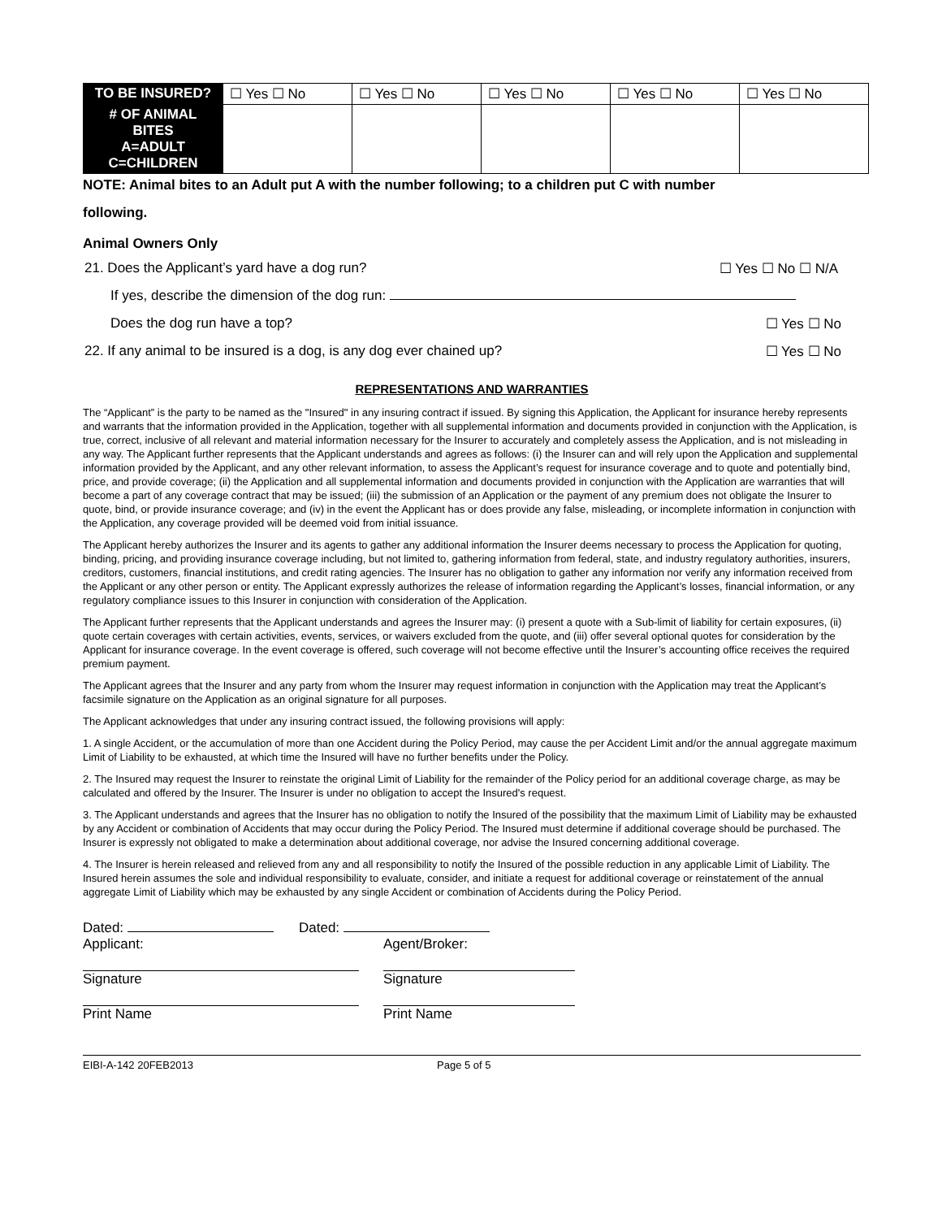| TO BE INSURED? | ☐ Yes ☐ No | ☐ Yes ☐ No | ☐ Yes ☐ No | ☐ Yes ☐ No | ☐ Yes ☐ No |
| # OF ANIMAL BITES A=ADULT C=CHILDREN | | | | | |
NOTE: Animal bites to an Adult put A with the number following; to a children put C with number
following.
Animal Owners Only
21. Does the Applicant’s yard have a dog run? ☐ Yes ☐ No ☐ N/A
If yes, describe the dimension of the dog run:
Does the dog run have a top? ☐ Yes ☐ No
22. If any animal to be insured is a dog, is any dog ever chained up? ☐ Yes ☐ No
REPRESENTATIONS AND WARRANTIES
The “Applicant” is the party to be named as the "Insured" in any insuring contract if issued. By signing this Application, the Applicant for insurance hereby represents and warrants that the information provided in the Application, together with all supplemental information and documents provided in conjunction with the Application, is true, correct, inclusive of all relevant and material information necessary for the Insurer to accurately and completely assess the Application, and is not misleading in any way. The Applicant further represents that the Applicant understands and agrees as follows: (i) the Insurer can and will rely upon the Application and supplemental information provided by the Applicant, and any other relevant information, to assess the Applicant’s request for insurance coverage and to quote and potentially bind, price, and provide coverage; (ii) the Application and all supplemental information and documents provided in conjunction with the Application are warranties that will become a part of any coverage contract that may be issued; (iii) the submission of an Application or the payment of any premium does not obligate the Insurer to quote, bind, or provide insurance coverage; and (iv) in the event the Applicant has or does provide any false, misleading, or incomplete information in conjunction with the Application, any coverage provided will be deemed void from initial issuance.
The Applicant hereby authorizes the Insurer and its agents to gather any additional information the Insurer deems necessary to process the Application for quoting, binding, pricing, and providing insurance coverage including, but not limited to, gathering information from federal, state, and industry regulatory authorities, insurers, creditors, customers, financial institutions, and credit rating agencies. The Insurer has no obligation to gather any information nor verify any information received from the Applicant or any other person or entity. The Applicant expressly authorizes the release of information regarding the Applicant’s losses, financial information, or any regulatory compliance issues to this Insurer in conjunction with consideration of the Application.
The Applicant further represents that the Applicant understands and agrees the Insurer may: (i) present a quote with a Sub-limit of liability for certain exposures, (ii) quote certain coverages with certain activities, events, services, or waivers excluded from the quote, and (iii) offer several optional quotes for consideration by the Applicant for insurance coverage. In the event coverage is offered, such coverage will not become effective until the Insurer’s accounting office receives the required premium payment.
The Applicant agrees that the Insurer and any party from whom the Insurer may request information in conjunction with the Application may treat the Applicant’s facsimile signature on the Application as an original signature for all purposes.
The Applicant acknowledges that under any insuring contract issued, the following provisions will apply:
1. A single Accident, or the accumulation of more than one Accident during the Policy Period, may cause the per Accident Limit and/or the annual aggregate maximum Limit of Liability to be exhausted, at which time the Insured will have no further benefits under the Policy.
2. The Insured may request the Insurer to reinstate the original Limit of Liability for the remainder of the Policy period for an additional coverage charge, as may be calculated and offered by the Insurer. The Insurer is under no obligation to accept the Insured's request.
3. The Applicant understands and agrees that the Insurer has no obligation to notify the Insured of the possibility that the maximum Limit of Liability may be exhausted by any Accident or combination of Accidents that may occur during the Policy Period. The Insured must determine if additional coverage should be purchased. The Insurer is expressly not obligated to make a determination about additional coverage, nor advise the Insured concerning additional coverage.
4. The Insurer is herein released and relieved from any and all responsibility to notify the Insured of the possible reduction in any applicable Limit of Liability. The Insured herein assumes the sole and individual responsibility to evaluate, consider, and initiate a request for additional coverage or reinstatement of the annual aggregate Limit of Liability which may be exhausted by any single Accident or combination of Accidents during the Policy Period.
Dated:
Applicant:
Signature
Print Name
Dated:
Agent/Broker:
Signature
Print Name
EIBI-A-142 20FEB2013 Page 5 of 5